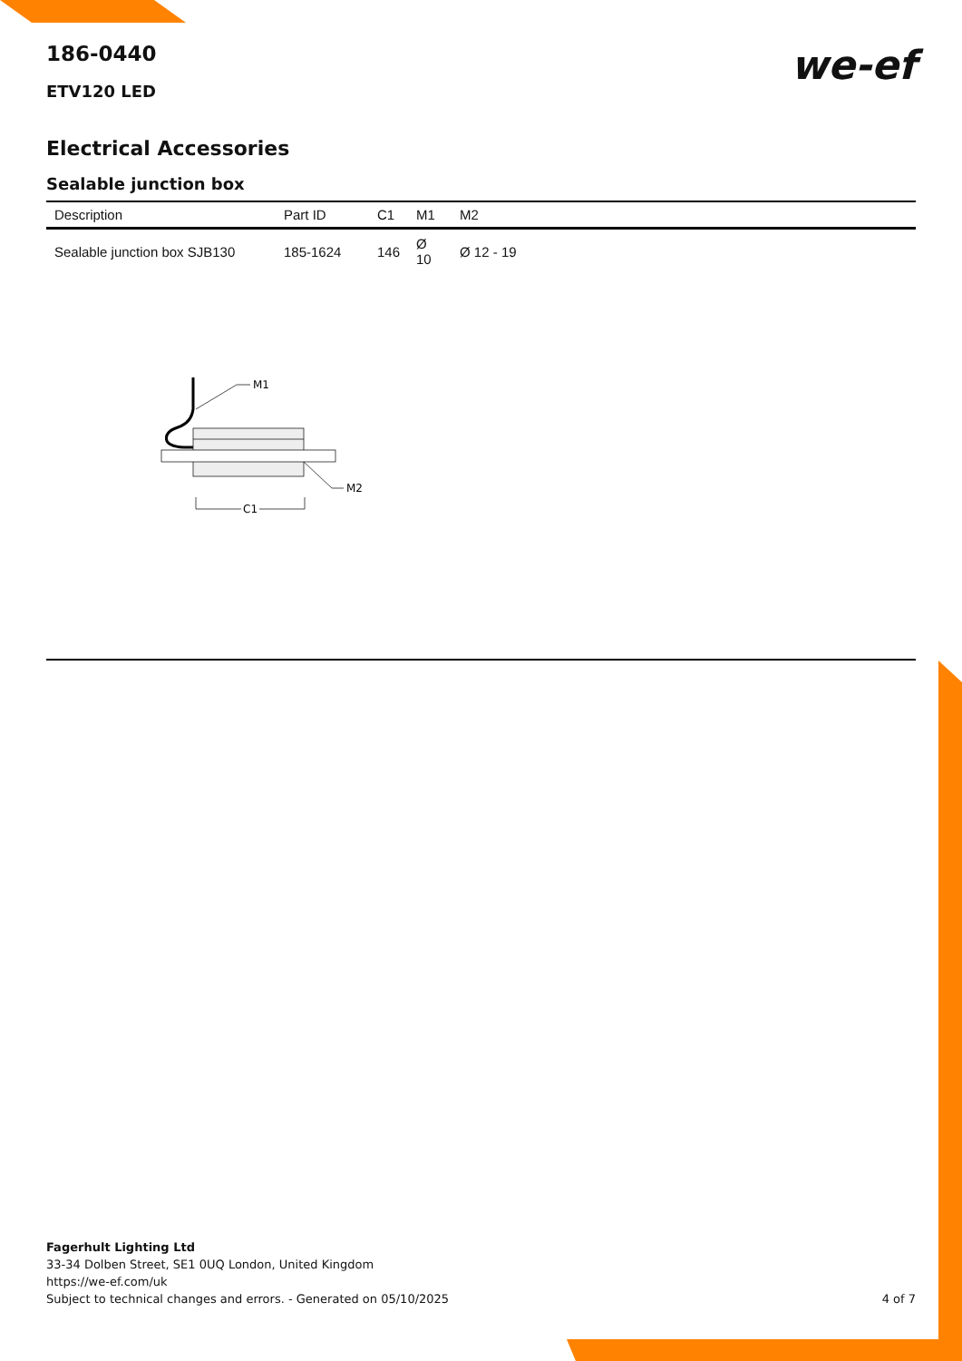we-ef
186-0440
ETV120 LED
Electrical Accessories
Sealable junction box
| Description | Part ID | C1 | M1 | M2 |
| --- | --- | --- | --- | --- |
| Sealable junction box SJB130 | 185-1624 | 146 | Ø 10 | Ø 12 - 19 |
M1
M2
C1
Fagerhult Lighting Ltd
33-34 Dolben Street, SE1 0UQ London, United Kingdom
https://we-ef.com/uk
Subject to technical changes and errors. - Generated on 05/10/2025 4 of 7